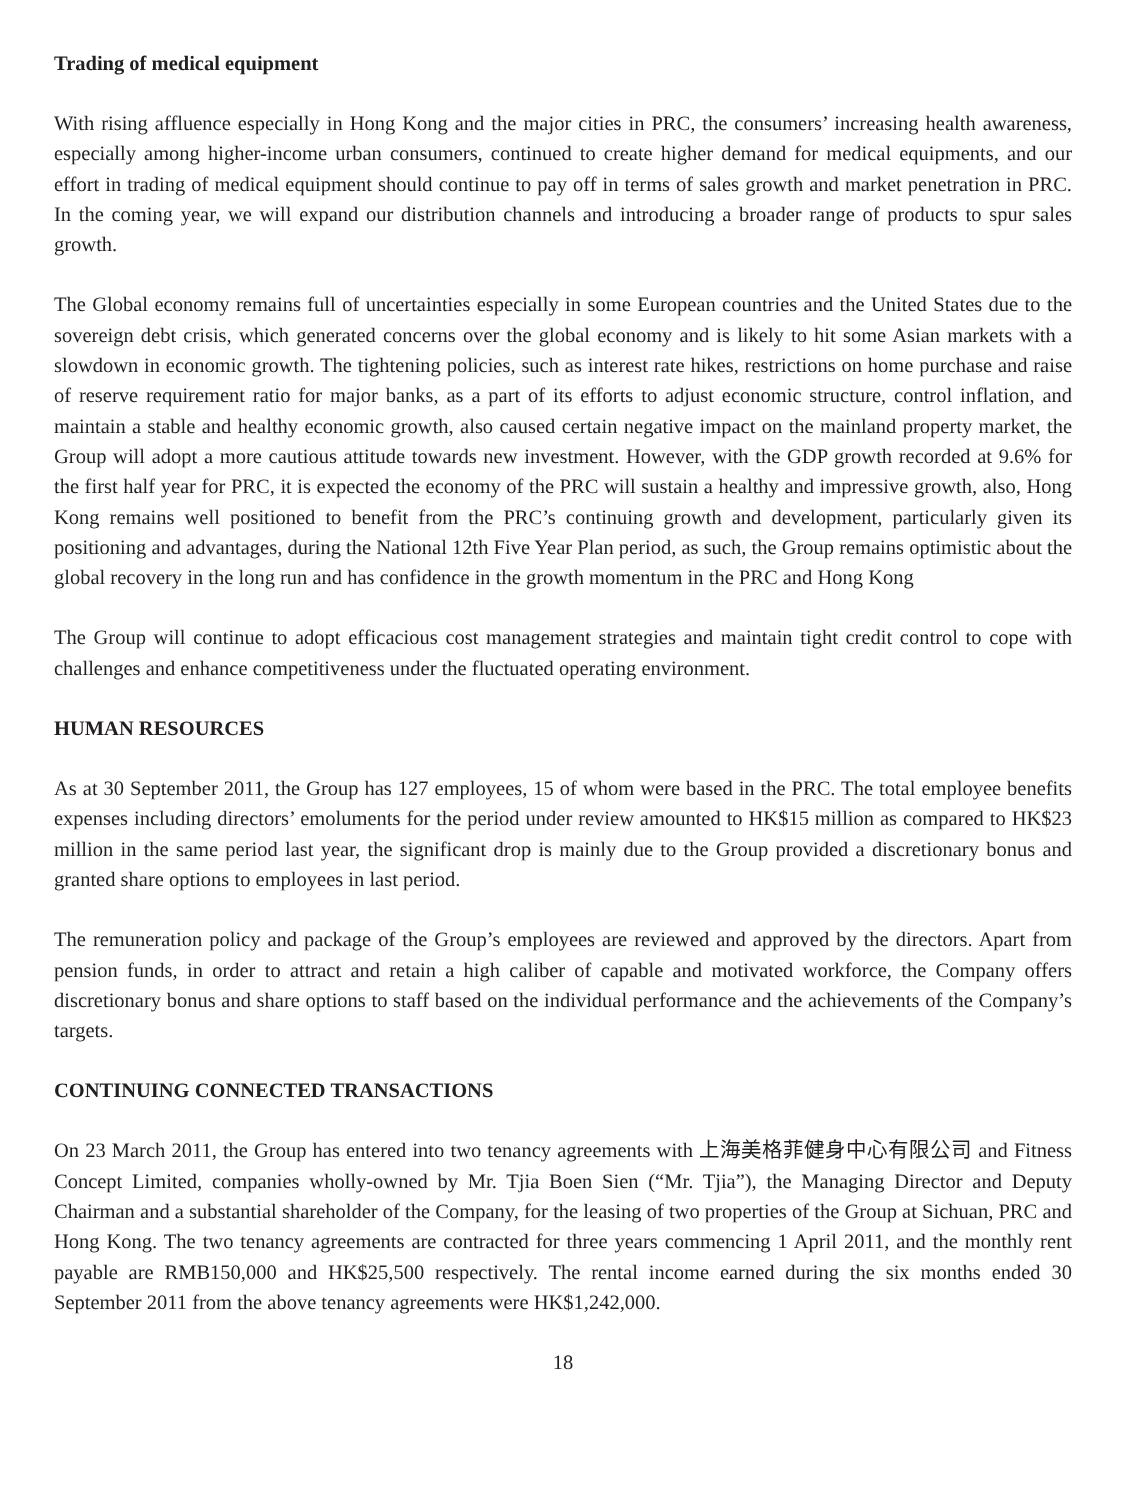Trading of medical equipment
With rising affluence especially in Hong Kong and the major cities in PRC, the consumers’ increasing health awareness, especially among higher-income urban consumers, continued to create higher demand for medical equipments, and our effort in trading of medical equipment should continue to pay off in terms of sales growth and market penetration in PRC. In the coming year, we will expand our distribution channels and introducing a broader range of products to spur sales growth.
The Global economy remains full of uncertainties especially in some European countries and the United States due to the sovereign debt crisis, which generated concerns over the global economy and is likely to hit some Asian markets with a slowdown in economic growth. The tightening policies, such as interest rate hikes, restrictions on home purchase and raise of reserve requirement ratio for major banks, as a part of its efforts to adjust economic structure, control inflation, and maintain a stable and healthy economic growth, also caused certain negative impact on the mainland property market, the Group will adopt a more cautious attitude towards new investment. However, with the GDP growth recorded at 9.6% for the first half year for PRC, it is expected the economy of the PRC will sustain a healthy and impressive growth, also, Hong Kong remains well positioned to benefit from the PRC’s continuing growth and development, particularly given its positioning and advantages, during the National 12th Five Year Plan period, as such, the Group remains optimistic about the global recovery in the long run and has confidence in the growth momentum in the PRC and Hong Kong
The Group will continue to adopt efficacious cost management strategies and maintain tight credit control to cope with challenges and enhance competitiveness under the fluctuated operating environment.
HUMAN RESOURCES
As at 30 September 2011, the Group has 127 employees, 15 of whom were based in the PRC. The total employee benefits expenses including directors’ emoluments for the period under review amounted to HK$15 million as compared to HK$23 million in the same period last year, the significant drop is mainly due to the Group provided a discretionary bonus and granted share options to employees in last period.
The remuneration policy and package of the Group’s employees are reviewed and approved by the directors. Apart from pension funds, in order to attract and retain a high caliber of capable and motivated workforce, the Company offers discretionary bonus and share options to staff based on the individual performance and the achievements of the Company’s targets.
CONTINUING CONNECTED TRANSACTIONS
On 23 March 2011, the Group has entered into two tenancy agreements with 上海美格菲健身中心有限公司 and Fitness Concept Limited, companies wholly-owned by Mr. Tjia Boen Sien (“Mr. Tjia”), the Managing Director and Deputy Chairman and a substantial shareholder of the Company, for the leasing of two properties of the Group at Sichuan, PRC and Hong Kong. The two tenancy agreements are contracted for three years commencing 1 April 2011, and the monthly rent payable are RMB150,000 and HK$25,500 respectively. The rental income earned during the six months ended 30 September 2011 from the above tenancy agreements were HK$1,242,000.
18